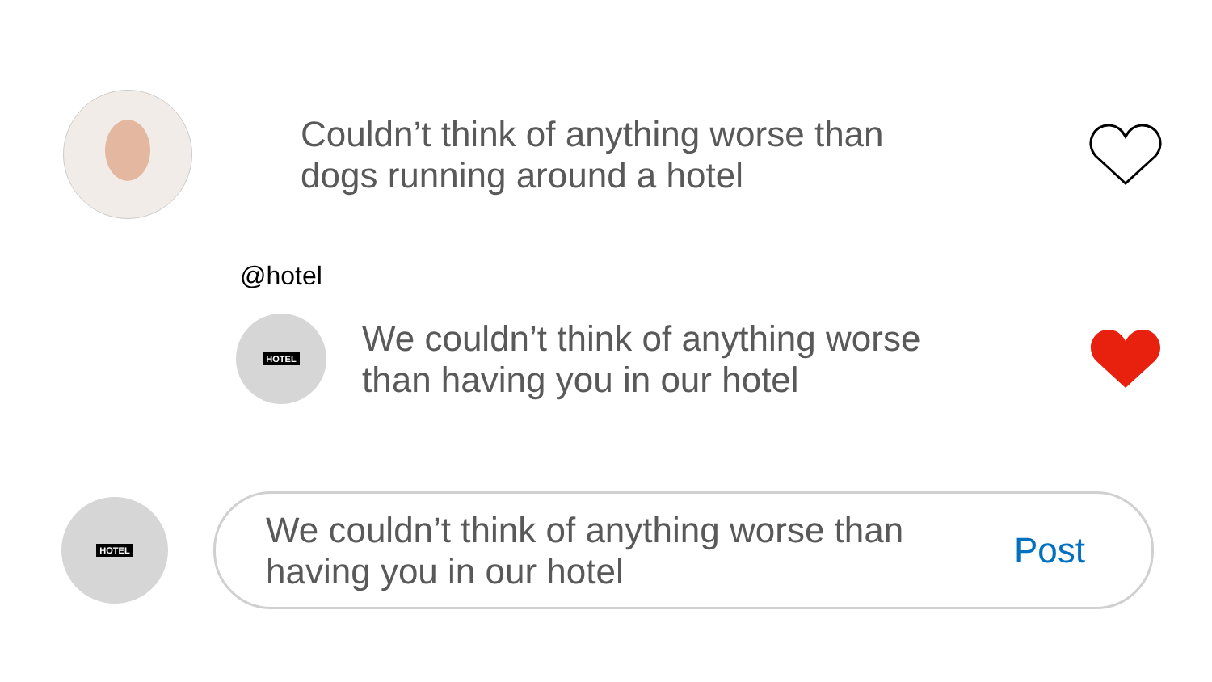Couldn’t think of anything worse than
dogs running around a hotel
@hotel
HOTEL
We couldn’t think of anything worse
than having you in our hotel
HOTEL
We couldn’t think of anything worse than
having you in our hotel
Post